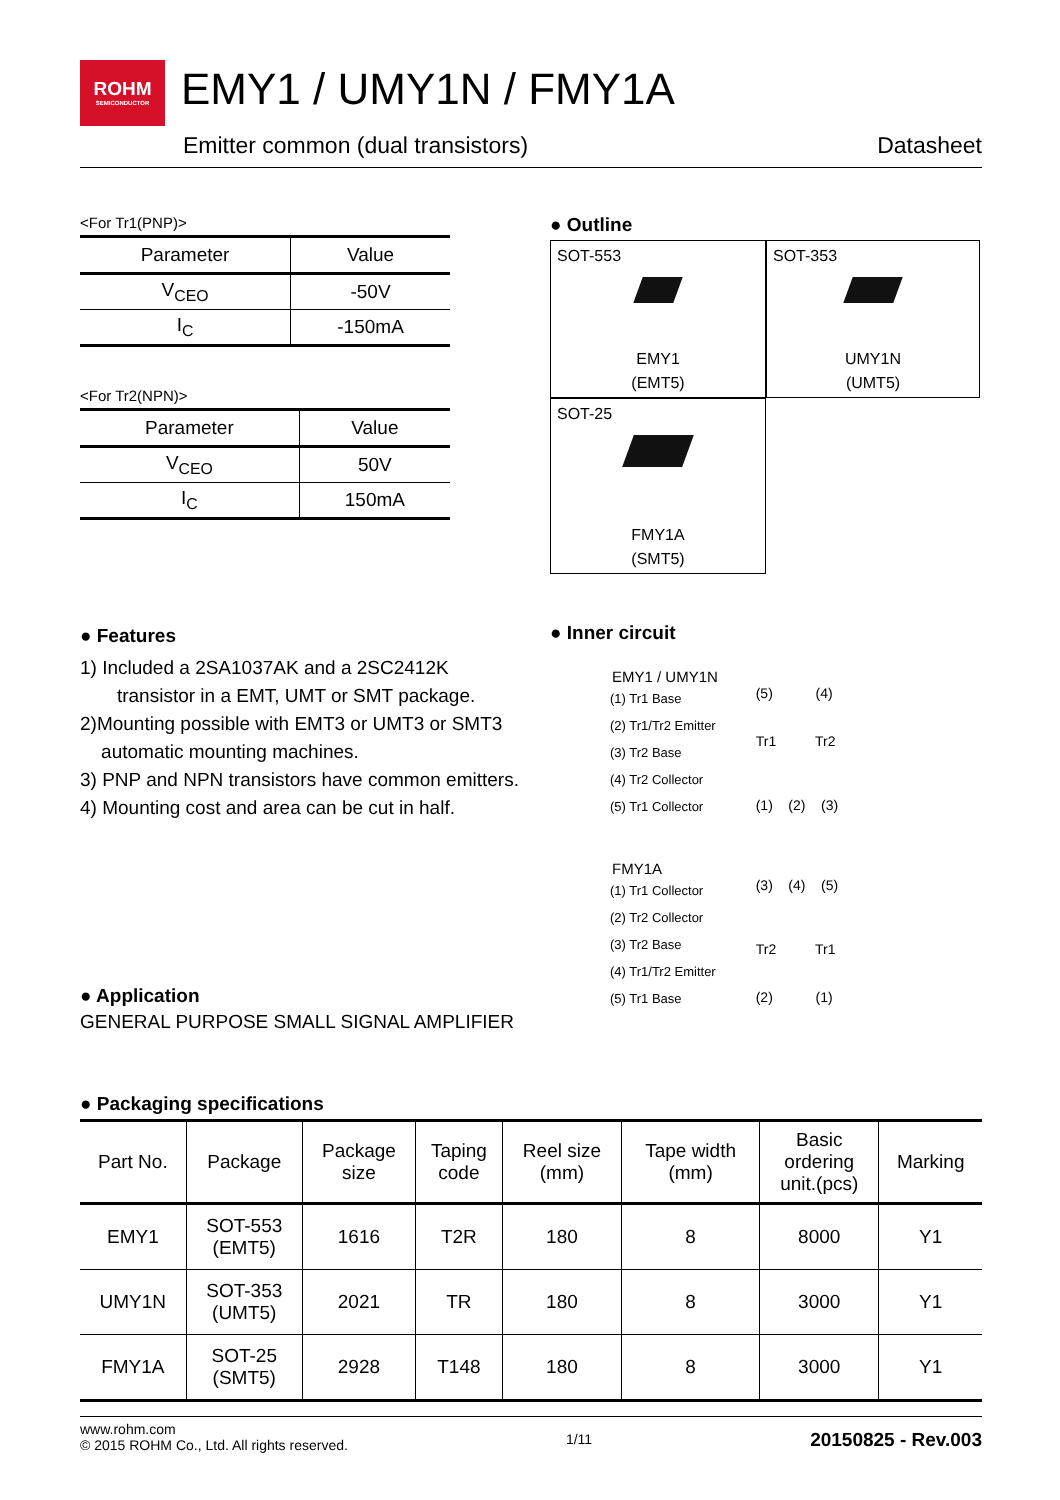ROHM SEMICONDUCTOR EMY1 / UMY1N / FMY1A
Emitter common (dual transistors) Datasheet
<For Tr1(PNP)>
| Parameter | Value |
| --- | --- |
| V<sub>CEO</sub> | -50V |
| I<sub>C</sub> | -150mA |
<For Tr2(NPN)>
| Parameter | Value |
| --- | --- |
| V<sub>CEO</sub> | 50V |
| I<sub>C</sub> | 150mA |
● Outline
SOT-553
EMY1
(EMT5)
SOT-353
UMY1N
(UMT5)
SOT-25
FMY1A
(SMT5)
● Features
1) Included a 2SA1037AK and a 2SC2412K
transistor in a EMT, UMT or SMT package.
2)Mounting possible with EMT3 or UMT3 or SMT3
automatic mounting machines.
3) PNP and NPN transistors have common emitters.
4) Mounting cost and area can be cut in half.
● Application
GENERAL PURPOSE SMALL SIGNAL AMPLIFIER
● Inner circuit
EMY1 / UMY1N
(1) Tr1 Base
(2) Tr1/Tr2 Emitter
(3) Tr2 Base
(4) Tr2 Collector
(5) Tr1 Collector
(5) (4)
Tr1 Tr2
(1) (2) (3)
FMY1A
(1) Tr1 Collector
(2) Tr2 Collector
(3) Tr2 Base
(4) Tr1/Tr2 Emitter
(5) Tr1 Base
(3) (4) (5)
Tr2 Tr1
(2) (1)
● Packaging specifications
| Part No. | Package | Package size | Taping code | Reel size (mm) | Tape width (mm) | Basic ordering unit.(pcs) | Marking |
| --- | --- | --- | --- | --- | --- | --- | --- |
| EMY1 | SOT-553 (EMT5) | 1616 | T2R | 180 | 8 | 8000 | Y1 |
| UMY1N | SOT-353 (UMT5) | 2021 | TR | 180 | 8 | 3000 | Y1 |
| FMY1A | SOT-25 (SMT5) | 2928 | T148 | 180 | 8 | 3000 | Y1 |
www.rohm.com
© 2015 ROHM Co., Ltd. All rights reserved. 1/11 20150825 - Rev.003